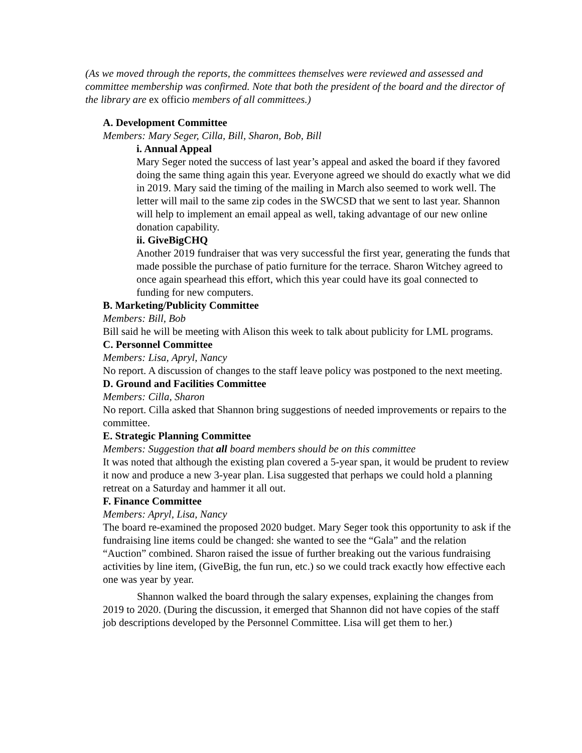(As we moved through the reports, the committees themselves were reviewed and assessed and committee membership was confirmed. Note that both the president of the board and the director of the library are ex officio members of all committees.)
A. Development Committee
Members: Mary Seger, Cilla, Bill, Sharon, Bob, Bill
i. Annual Appeal
Mary Seger noted the success of last year’s appeal and asked the board if they favored doing the same thing again this year. Everyone agreed we should do exactly what we did in 2019. Mary said the timing of the mailing in March also seemed to work well. The letter will mail to the same zip codes in the SWCSD that we sent to last year. Shannon will help to implement an email appeal as well, taking advantage of our new online donation capability.
ii. GiveBigCHQ
Another 2019 fundraiser that was very successful the first year, generating the funds that made possible the purchase of patio furniture for the terrace. Sharon Witchey agreed to once again spearhead this effort, which this year could have its goal connected to funding for new computers.
B. Marketing/Publicity Committee
Members: Bill, Bob
Bill said he will be meeting with Alison this week to talk about publicity for LML programs.
C. Personnel Committee
Members: Lisa, Apryl, Nancy
No report. A discussion of changes to the staff leave policy was postponed to the next meeting.
D. Ground and Facilities Committee
Members: Cilla, Sharon
No report. Cilla asked that Shannon bring suggestions of needed improvements or repairs to the committee.
E. Strategic Planning Committee
Members: Suggestion that all board members should be on this committee
It was noted that although the existing plan covered a 5-year span, it would be prudent to review it now and produce a new 3-year plan. Lisa suggested that perhaps we could hold a planning retreat on a Saturday and hammer it all out.
F. Finance Committee
Members: Apryl, Lisa, Nancy
The board re-examined the proposed 2020 budget. Mary Seger took this opportunity to ask if the fundraising line items could be changed: she wanted to see the “Gala” and the relation “Auction” combined. Sharon raised the issue of further breaking out the various fundraising activities by line item, (GiveBig, the fun run, etc.) so we could track exactly how effective each one was year by year.
Shannon walked the board through the salary expenses, explaining the changes from 2019 to 2020. (During the discussion, it emerged that Shannon did not have copies of the staff job descriptions developed by the Personnel Committee. Lisa will get them to her.)